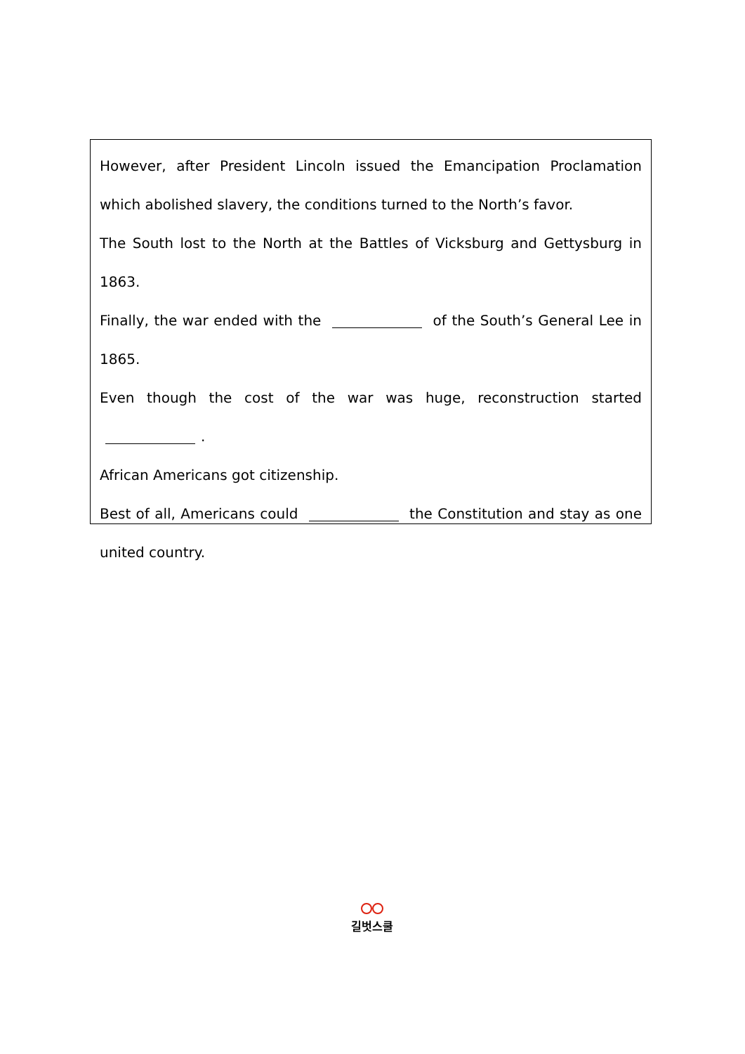However, after President Lincoln issued the Emancipation Proclamation which abolished slavery, the conditions turned to the North’s favor.
The South lost to the North at the Battles of Vicksburg and Gettysburg in 1863.
Finally, the war ended with the of the South’s General Lee in 1865.
Even though the cost of the war was huge, reconstruction started .
African Americans got citizenship.
Best of all, Americans could the Constitution and stay as one united country.
길벗스쿨